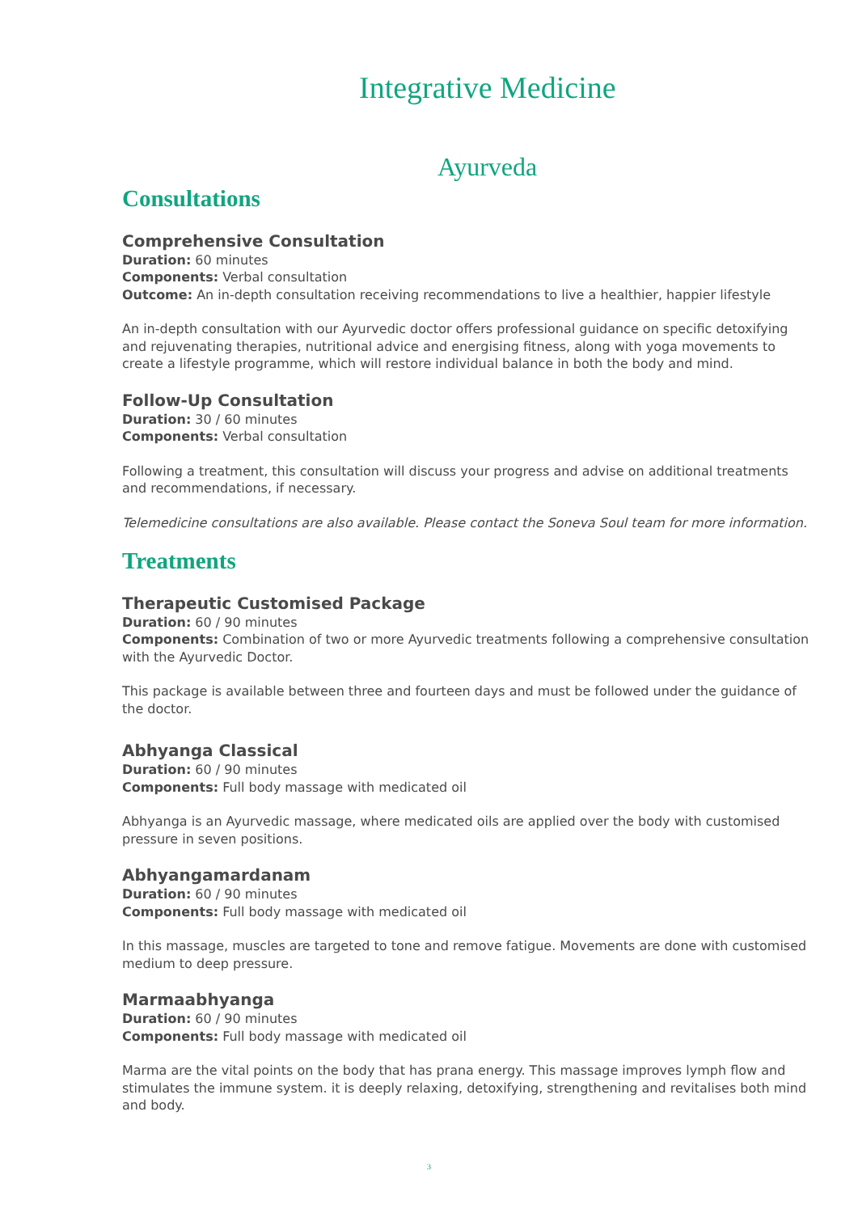Integrative Medicine
Ayurveda
Consultations
Comprehensive Consultation
Duration: 60 minutes
Components: Verbal consultation
Outcome: An in-depth consultation receiving recommendations to live a healthier, happier lifestyle
An in-depth consultation with our Ayurvedic doctor offers professional guidance on specific detoxifying and rejuvenating therapies, nutritional advice and energising fitness, along with yoga movements to create a lifestyle programme, which will restore individual balance in both the body and mind.
Follow-Up Consultation
Duration: 30 / 60 minutes
Components: Verbal consultation
Following a treatment, this consultation will discuss your progress and advise on additional treatments and recommendations, if necessary.
Telemedicine consultations are also available. Please contact the Soneva Soul team for more information.
Treatments
Therapeutic Customised Package
Duration: 60 / 90 minutes
Components: Combination of two or more Ayurvedic treatments following a comprehensive consultation with the Ayurvedic Doctor.
This package is available between three and fourteen days and must be followed under the guidance of the doctor.
Abhyanga Classical
Duration: 60 / 90 minutes
Components: Full body massage with medicated oil
Abhyanga is an Ayurvedic massage, where medicated oils are applied over the body with customised pressure in seven positions.
Abhyangamardanam
Duration: 60 / 90 minutes
Components: Full body massage with medicated oil
In this massage, muscles are targeted to tone and remove fatigue. Movements are done with customised medium to deep pressure.
Marmaabhyanga
Duration: 60 / 90 minutes
Components: Full body massage with medicated oil
Marma are the vital points on the body that has prana energy. This massage improves lymph flow and stimulates the immune system. it is deeply relaxing, detoxifying, strengthening and revitalises both mind and body.
3